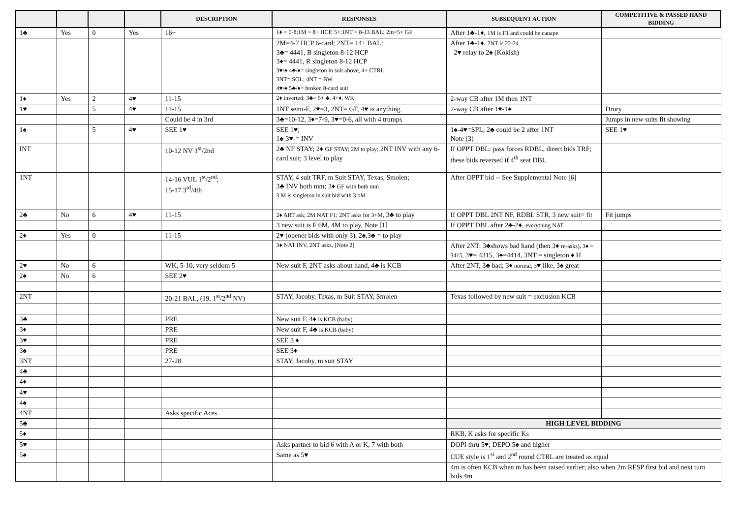| | | | | DESCRIPTION | RESPONSES | SUBSEQUENT ACTION | COMPETITIVE & PASSED HAND BIDDING |
| --- | --- | --- | --- | --- | --- | --- | --- |
| 1♣ | Yes | 0 | Yes | 16+ | 1♦ = 0-8;1M = 8+ HCP, 5+;1NT = 8-13 BAL; 2m=5+ GF | After 1♣-1♦, 1M is F1 and could be canape | |
| | | | | | 2M=4-7 HCP 6-card; 2NT= 14+ BAL; 3♣= 4441, B singleton 8-12 HCP 3♦= 4441, R singleton 8-12 HCP 3♥/♠ 4♣/♦= singleton in suit above, 4+ CTRL 3NT= SOL; 4NT = BW 4♥/♠ 5♣/♦= broken 8-card suit | After 1♣-1♦, 2NT is 22-24 2♥ relay to 2♠ (Kokish) | |
| 1♦ | Yes | 2 | 4♥ | 11-15 | 2♦ inverted; 3♣= 5+ ♣, 4+♦, WK | 2-way CB after 1M then 1NT | |
| 1♥ | | 5 | 4♥ | 11-15 | 1NT semi-F, 2♥=3, 2NT= GF, 4♥ is anything | 2-way CB after 1♥-1♠ | Drury |
| | | | | Could be 4 in 3rd | 3♣=10-12, 3♦=7-9, 3♥=0-6, all with 4 trumps | | Jumps in new suits fit showing |
| 1♠ | | 5 | 4♥ | SEE 1♥ | SEE 1♥; 1♠-3♥-= INV | 1♠-4♥=SPL, 2♣ could be 2 after 1NT Note (3) | SEE 1♥ |
| INT | | | | 10-12 NV 1<sup>st</sup>/2nd | 2♣ NF STAY; 2♦ GF STAY; 2M to play; 2NT INV with any 6-card suit; 3 level to play | If OPPT DBL: pass forces RDBL, direct bids TRF; these bids reversed if 4<sup>th</sup> seat DBL | |
| 1NT | | | | 14-16 VUL 1<sup>st</sup>/2<sup>nd</sup>; 15-17 3<sup>rd</sup>/4th | STAY, 4 suit TRF, m Suit STAY, Texas, Smolen; 3♣ INV both mm; 3♦ GF with both mm 3 M is singleton in suit bid with 3 oM | After OPPT bid -- See Supplemental Note [6] | |
| 2♣ | No | 6 | 4♥ | 11-15 | 2♦ ART ask; 2M NAT F1; 2NT asks for 3+M, 3♣ to play | If OPPT DBL 2NT NF, RDBL STR, 3 new suit= fit | Fit jumps |
| | | | | | 3 new suit is F 6M, 4M to play, Note [1] | If OPPT DBL after 2♣-2♦, everything NAT | |
| 2♦ | Yes | 0 | | 11-15 | 2♥ (opener bids with only 3), 2♠,3♣ = to play | | |
| | | | | | 3♦ NAT INV, 2NT asks, [Note 2] | After 2NT: 3♣shows bad hand (then 3♦ re-asks), 3♦ = 3415, 3♥= 4315, 3♠=4414, 3NT = singleton ♦ H | |
| 2♥ | No | 6 | | WK, 5-10, very seldom 5 | New suit F, 2NT asks about hand, 4♣ is KCB | After 2NT, 3♣ bad; 3♦ normal, 3 ♥ like, 3♠ great | |
| 2♠ | No | 6 | | SEE 2♥ | | | |
| 2NT | | | | 20-21 BAL, (19, 1<sup>st</sup>/2<sup>nd</sup> NV) | STAY, Jacoby, Texas, m Suit STAY, Smolen | Texas followed by new suit = exclusion KCB | |
| 3♣ | | | | PRE | New suit F, 4♦ is KCB (baby) | | |
| 3♦ | | | | PRE | New suit F, 4♣ is KCB (baby) | | |
| 3♥ | | | | PRE | SEE 3 ♦ | | |
| 3♠ | | | | PRE | SEE 3♦ | | |
| 3NT | | | | 27-28 | STAY, Jacoby, m suit STAY | | |
| 4♣ | | | | | | | |
| 4♦ | | | | | | | |
| 4♥ | | | | | | | |
| 4♠ | | | | | | | |
| 4NT | | | | Asks specific Aces | | | |
| 5♣ | | | | | | HIGH LEVEL BIDDING | |
| 5♦ | | | | | | RKB, K asks for specific Ks | |
| 5♥ | | | | | Asks partner to bid 6 with A or K, 7 with both | DOPI thru 5♥; DEPO 5♠ and higher | |
| 5♠ | | | | | Same as 5♥ | CUE style is 1<sup>st</sup> and 2<sup>nd</sup> round CTRL are treated as equal | |
| | | | | | | 4m is often KCB when m has been raised earlier; also when 2m RESP first bid and next turn bids 4m | |